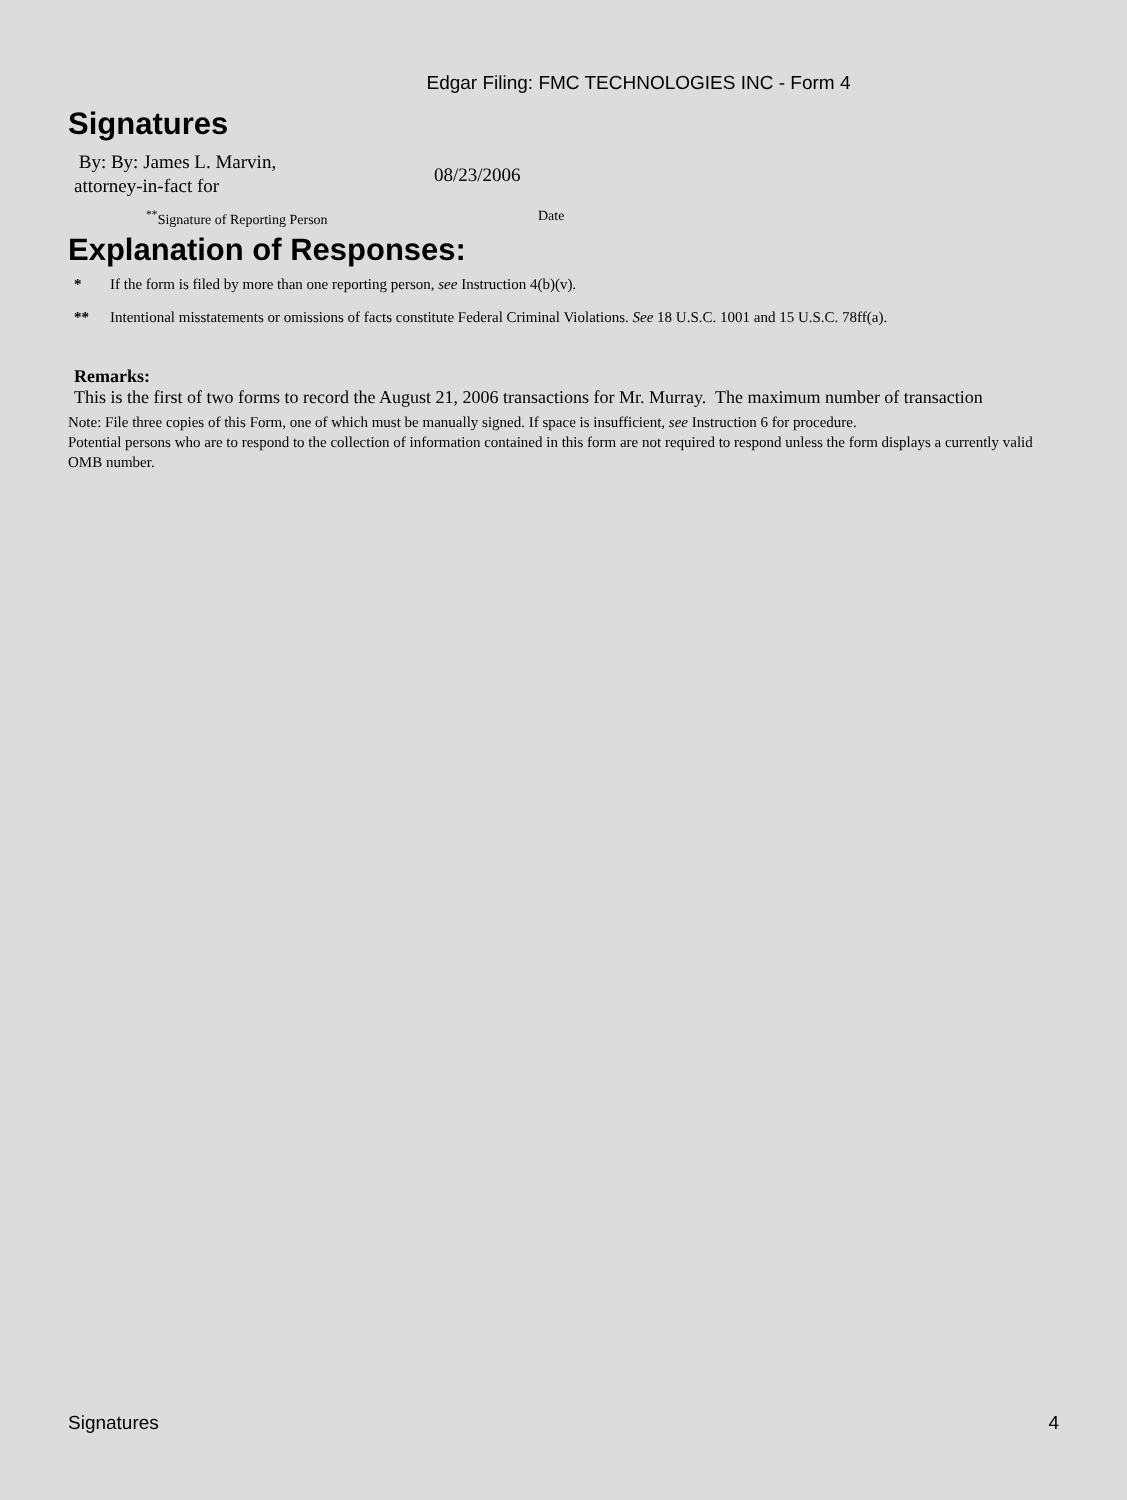Edgar Filing: FMC TECHNOLOGIES INC - Form 4
Signatures
By: By: James L. Marvin,
attorney-in-fact for
08/23/2006
<sup>**</sup> Signature of Reporting Person Date
Explanation of Responses:
* If the form is filed by more than one reporting person, see Instruction 4(b)(v).
** Intentional misstatements or omissions of facts constitute Federal Criminal Violations. See 18 U.S.C. 1001 and 15 U.S.C. 78ff(a).
Remarks:
This is the first of two forms to record the August 21, 2006 transactions for Mr. Murray. The maximum number of transaction
Note: File three copies of this Form, one of which must be manually signed. If space is insufficient, see Instruction 6 for procedure.
Potential persons who are to respond to the collection of information contained in this form are not required to respond unless the form displays a currently valid OMB number.
Signatures 4